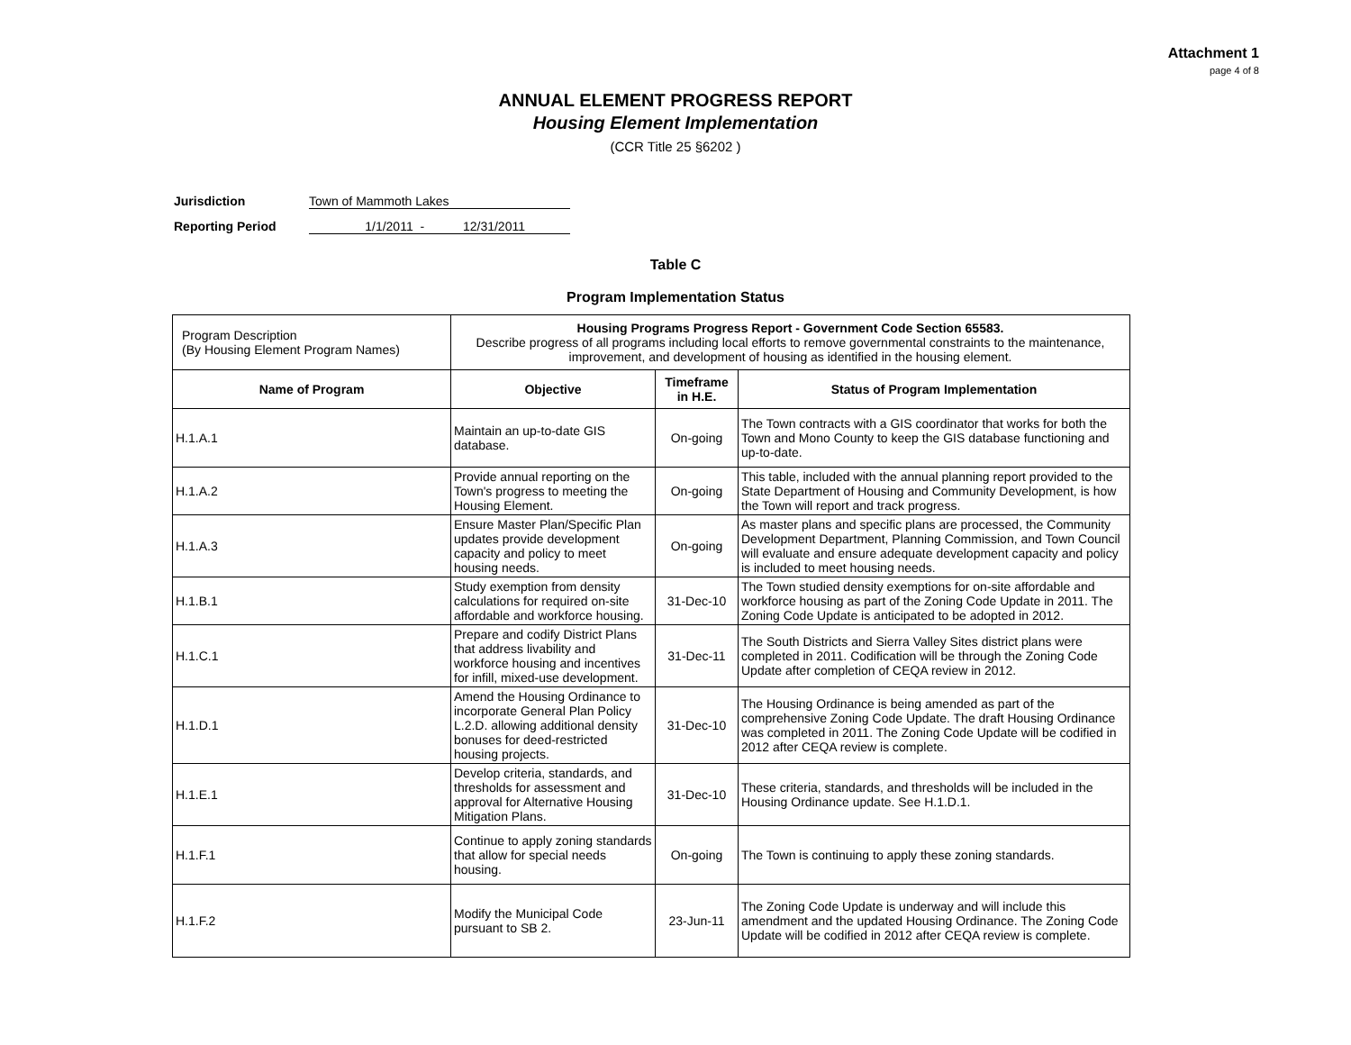Attachment 1
page 4 of 8
ANNUAL ELEMENT PROGRESS REPORT
Housing Element Implementation
(CCR Title 25 §6202 )
Jurisdiction Town of Mammoth Lakes
Reporting Period 1/1/2011 - 12/31/2011
Table C
Program Implementation Status
| Program Description (By Housing Element Program Names) | Housing Programs Progress Report - Government Code Section 65583. Describe progress of all programs including local efforts to remove governmental constraints to the maintenance, improvement, and development of housing as identified in the housing element. | | |
| Name of Program | Objective | Timeframe in H.E. | Status of Program Implementation |
| H.1.A.1 | Maintain an up-to-date GIS database. | On-going | The Town contracts with a GIS coordinator that works for both the Town and Mono County to keep the GIS database functioning and up-to-date. |
| H.1.A.2 | Provide annual reporting on the Town's progress to meeting the Housing Element. | On-going | This table, included with the annual planning report provided to the State Department of Housing and Community Development, is how the Town will report and track progress. |
| H.1.A.3 | Ensure Master Plan/Specific Plan updates provide development capacity and policy to meet housing needs. | On-going | As master plans and specific plans are processed, the Community Development Department, Planning Commission, and Town Council will evaluate and ensure adequate development capacity and policy is included to meet housing needs. |
| H.1.B.1 | Study exemption from density calculations for required on-site affordable and workforce housing. | 31-Dec-10 | The Town studied density exemptions for on-site affordable and workforce housing as part of the Zoning Code Update in 2011. The Zoning Code Update is anticipated to be adopted in 2012. |
| H.1.C.1 | Prepare and codify District Plans that address livability and workforce housing and incentives for infill, mixed-use development. | 31-Dec-11 | The South Districts and Sierra Valley Sites district plans were completed in 2011. Codification will be through the Zoning Code Update after completion of CEQA review in 2012. |
| H.1.D.1 | Amend the Housing Ordinance to incorporate General Plan Policy L.2.D. allowing additional density bonuses for deed-restricted housing projects. | 31-Dec-10 | The Housing Ordinance is being amended as part of the comprehensive Zoning Code Update. The draft Housing Ordinance was completed in 2011. The Zoning Code Update will be codified in 2012 after CEQA review is complete. |
| H.1.E.1 | Develop criteria, standards, and thresholds for assessment and approval for Alternative Housing Mitigation Plans. | 31-Dec-10 | These criteria, standards, and thresholds will be included in the Housing Ordinance update. See H.1.D.1. |
| H.1.F.1 | Continue to apply zoning standards that allow for special needs housing. | On-going | The Town is continuing to apply these zoning standards. |
| H.1.F.2 | Modify the Municipal Code pursuant to SB 2. | 23-Jun-11 | The Zoning Code Update is underway and will include this amendment and the updated Housing Ordinance. The Zoning Code Update will be codified in 2012 after CEQA review is complete. |